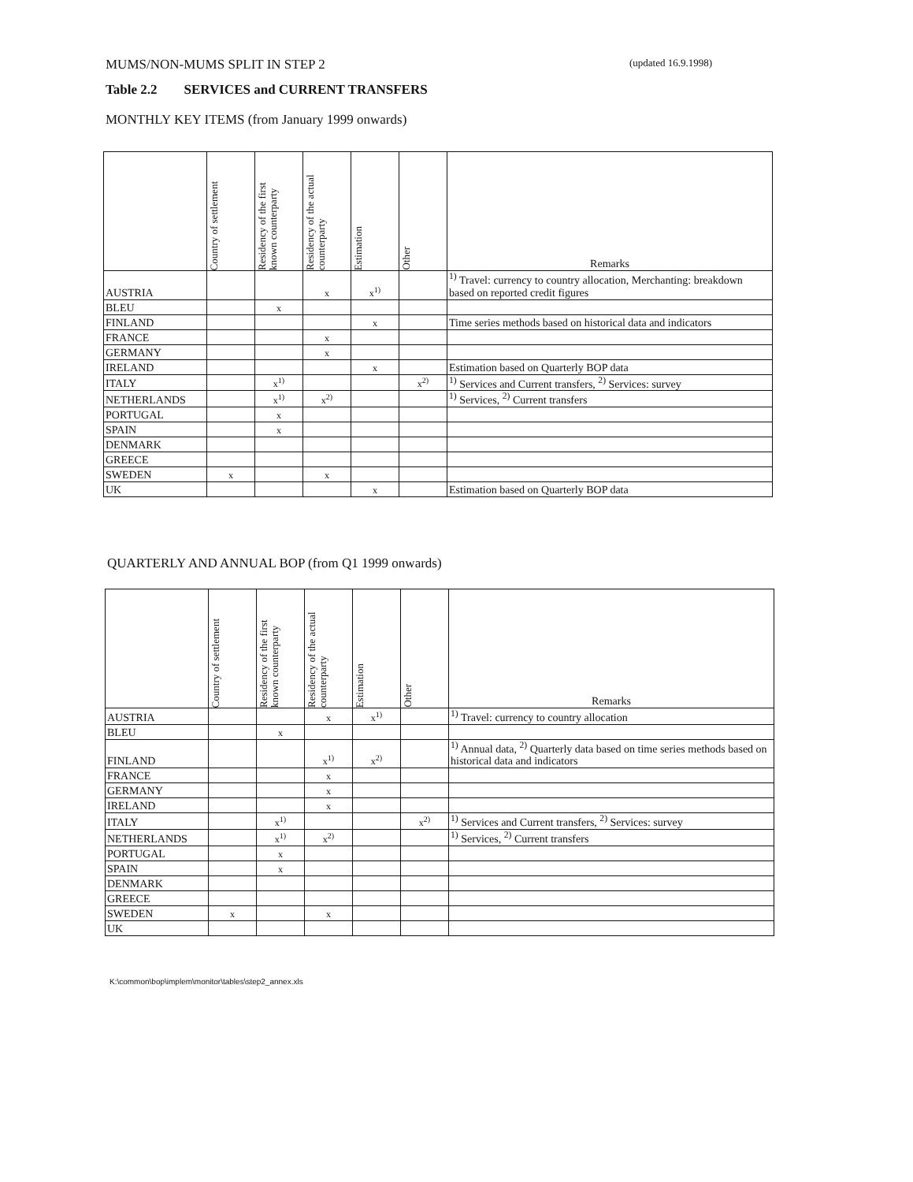MUMS/NON-MUMS SPLIT IN STEP 2 (updated 16.9.1998)
Table 2.2 SERVICES and CURRENT TRANSFERS
MONTHLY KEY ITEMS (from January 1999 onwards)
| | Country of settlement | Residency of the first known counterparty | Residency of the actual counterparty | Estimation | Other | Remarks |
| --- | --- | --- | --- | --- | --- | --- |
| AUSTRIA | | | x | x<sup>1)</sup> | | <sup>1)</sup> Travel: currency to country allocation, Merchanting: breakdown based on reported credit figures |
| BLEU | | x | | | | |
| FINLAND | | | | x | | Time series methods based on historical data and indicators |
| FRANCE | | | x | | | |
| GERMANY | | | x | | | |
| IRELAND | | | | x | | Estimation based on Quarterly BOP data |
| ITALY | | x<sup>1)</sup> | | | x<sup>2)</sup> | <sup>1)</sup> Services and Current transfers, <sup>2)</sup> Services: survey |
| NETHERLANDS | | x<sup>1)</sup> | x<sup>2)</sup> | | | <sup>1)</sup> Services, <sup>2)</sup> Current transfers |
| PORTUGAL | | x | | | | |
| SPAIN | | x | | | | |
| DENMARK | | | | | | |
| GREECE | | | | | | |
| SWEDEN | x | | x | | | |
| UK | | | | x | | Estimation based on Quarterly BOP data |
QUARTERLY AND ANNUAL BOP (from Q1 1999 onwards)
| | Country of settlement | Residency of the first known counterparty | Residency of the actual counterparty | Estimation | Other | Remarks |
| --- | --- | --- | --- | --- | --- | --- |
| AUSTRIA | | | x | x<sup>1)</sup> | | <sup>1)</sup> Travel: currency to country allocation |
| BLEU | | x | | | | |
| FINLAND | | | x<sup>1)</sup> | x<sup>2)</sup> | | <sup>1)</sup> Annual data, <sup>2)</sup> Quarterly data based on time series methods based on historical data and indicators |
| FRANCE | | | x | | | |
| GERMANY | | | x | | | |
| IRELAND | | | x | | | |
| ITALY | | x<sup>1)</sup> | | | x<sup>2)</sup> | <sup>1)</sup> Services and Current transfers, <sup>2)</sup> Services: survey |
| NETHERLANDS | | x<sup>1)</sup> | x<sup>2)</sup> | | | <sup>1)</sup> Services, <sup>2)</sup> Current transfers |
| PORTUGAL | | x | | | | |
| SPAIN | | x | | | | |
| DENMARK | | | | | | |
| GREECE | | | | | | |
| SWEDEN | x | | x | | | |
| UK | | | | | | |
K:\common\bop\implem\monitor\tables\step2_annex.xls